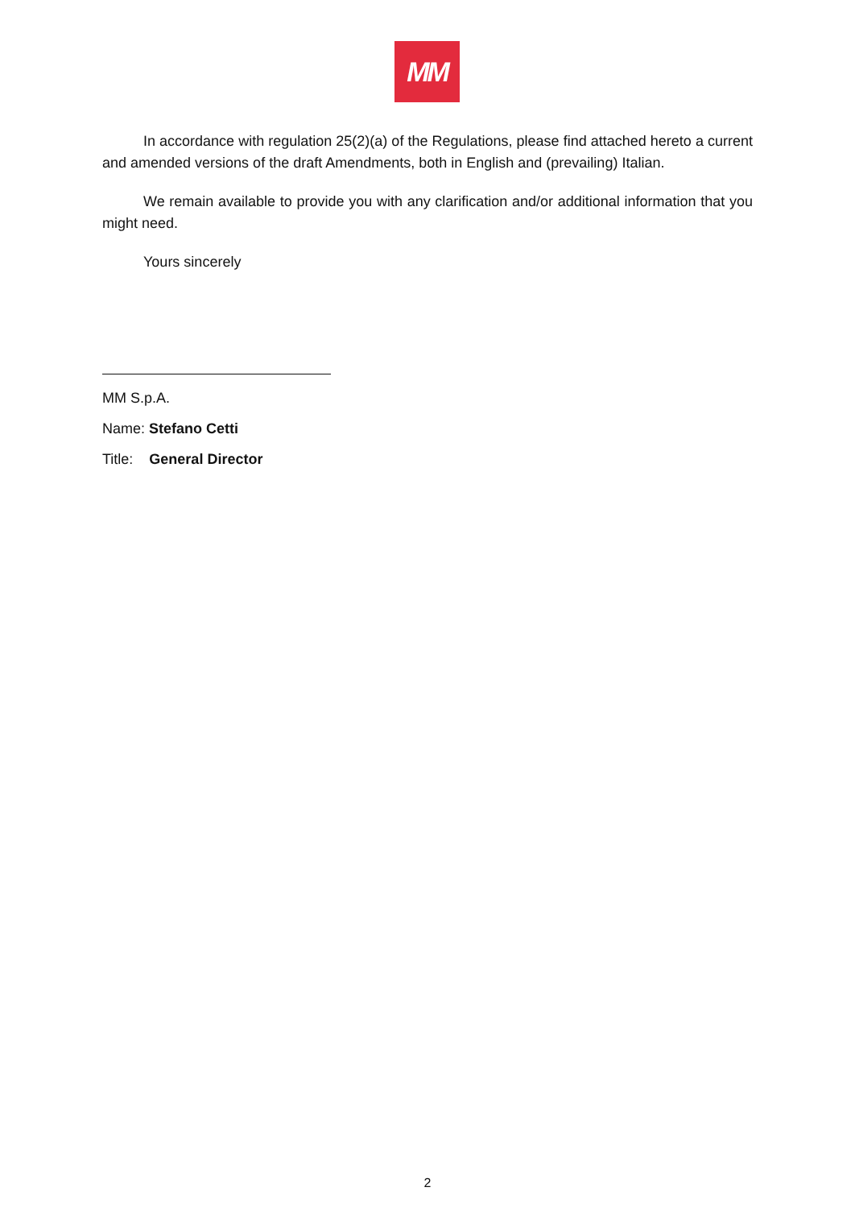MM
In accordance with regulation 25(2)(a) of the Regulations, please find attached hereto a current and amended versions of the draft Amendments, both in English and (prevailing) Italian.
We remain available to provide you with any clarification and/or additional information that you might need.
Yours sincerely
MM S.p.A.
Name: Stefano Cetti
Title: General Director
2